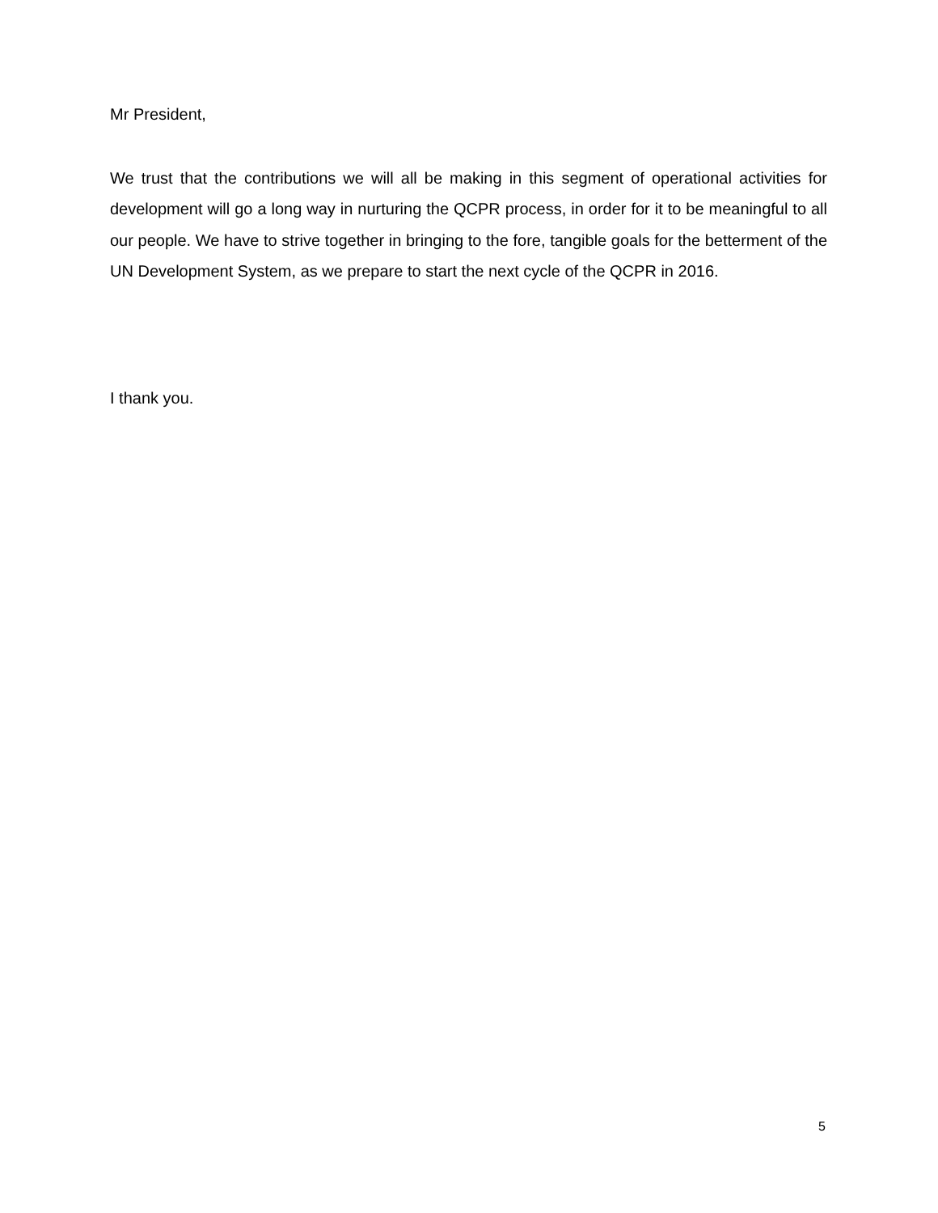Mr President,
We trust that the contributions we will all be making in this segment of operational activities for development will go a long way in nurturing the QCPR process, in order for it to be meaningful to all our people. We have to strive together in bringing to the fore, tangible goals for the betterment of the UN Development System, as we prepare to start the next cycle of the QCPR in 2016.
I thank you.
5